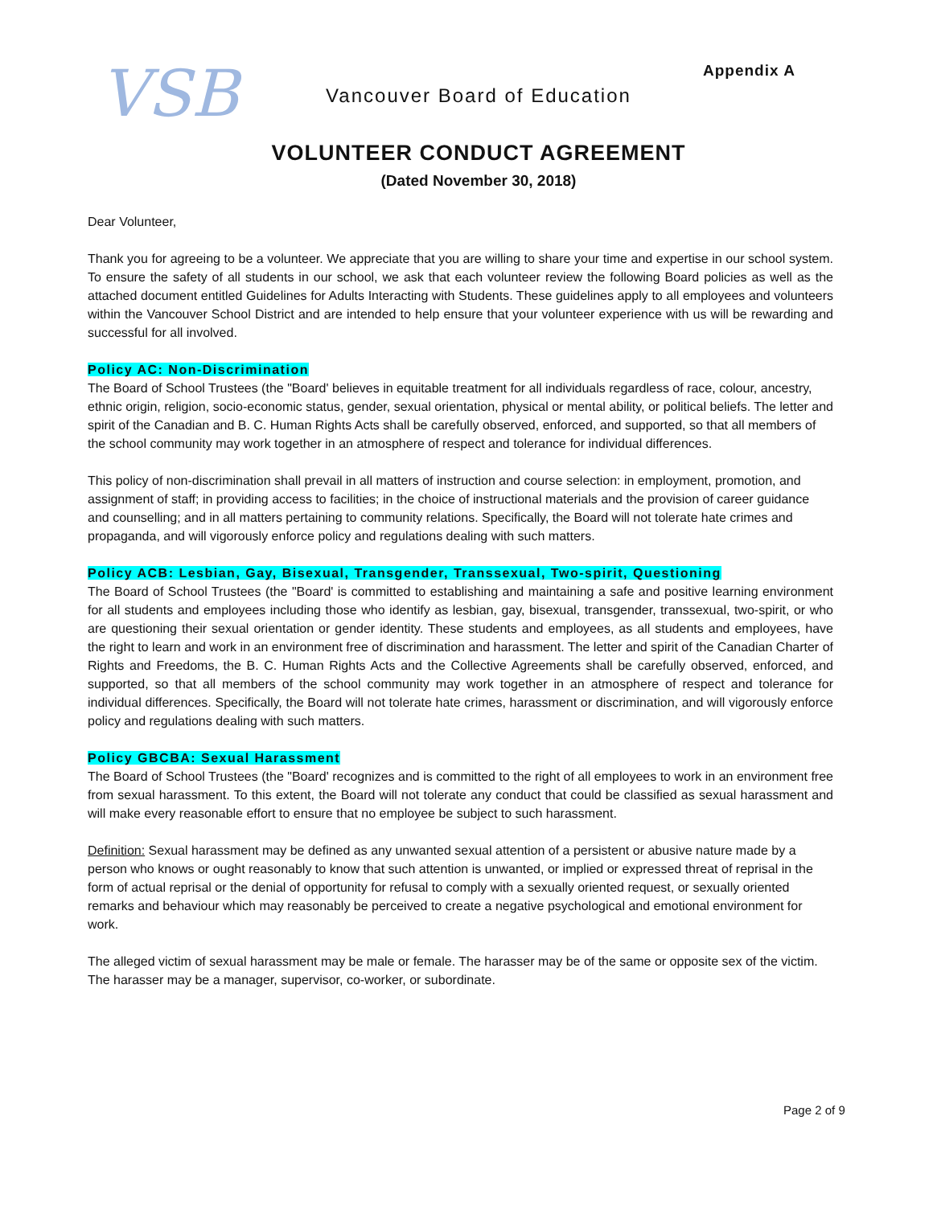VSB Appendix A
Vancouver Board of Education
VOLUNTEER CONDUCT AGREEMENT
(Dated November 30, 2018)
Dear Volunteer,
Thank you for agreeing to be a volunteer. We appreciate that you are willing to share your time and expertise in our school system. To ensure the safety of all students in our school, we ask that each volunteer review the following Board policies as well as the attached document entitled Guidelines for Adults Interacting with Students. These guidelines apply to all employees and volunteers within the Vancouver School District and are intended to help ensure that your volunteer experience with us will be rewarding and successful for all involved.
Policy AC: Non-Discrimination
The Board of School Trustees (the "Board' believes in equitable treatment for all individuals regardless of race, colour, ancestry, ethnic origin, religion, socio-economic status, gender, sexual orientation, physical or mental ability, or political beliefs. The letter and spirit of the Canadian and B. C. Human Rights Acts shall be carefully observed, enforced, and supported, so that all members of the school community may work together in an atmosphere of respect and tolerance for individual differences.
This policy of non-discrimination shall prevail in all matters of instruction and course selection: in employment, promotion, and assignment of staff; in providing access to facilities; in the choice of instructional materials and the provision of career guidance and counselling; and in all matters pertaining to community relations. Specifically, the Board will not tolerate hate crimes and propaganda, and will vigorously enforce policy and regulations dealing with such matters.
Policy ACB: Lesbian, Gay, Bisexual, Transgender, Transsexual, Two-spirit, Questioning
The Board of School Trustees (the "Board' is committed to establishing and maintaining a safe and positive learning environment for all students and employees including those who identify as lesbian, gay, bisexual, transgender, transsexual, two-spirit, or who are questioning their sexual orientation or gender identity. These students and employees, as all students and employees, have the right to learn and work in an environment free of discrimination and harassment. The letter and spirit of the Canadian Charter of Rights and Freedoms, the B. C. Human Rights Acts and the Collective Agreements shall be carefully observed, enforced, and supported, so that all members of the school community may work together in an atmosphere of respect and tolerance for individual differences. Specifically, the Board will not tolerate hate crimes, harassment or discrimination, and will vigorously enforce policy and regulations dealing with such matters.
Policy GBCBA: Sexual Harassment
The Board of School Trustees (the "Board' recognizes and is committed to the right of all employees to work in an environment free from sexual harassment. To this extent, the Board will not tolerate any conduct that could be classified as sexual harassment and will make every reasonable effort to ensure that no employee be subject to such harassment.
Definition: Sexual harassment may be defined as any unwanted sexual attention of a persistent or abusive nature made by a person who knows or ought reasonably to know that such attention is unwanted, or implied or expressed threat of reprisal in the form of actual reprisal or the denial of opportunity for refusal to comply with a sexually oriented request, or sexually oriented remarks and behaviour which may reasonably be perceived to create a negative psychological and emotional environment for work.
The alleged victim of sexual harassment may be male or female. The harasser may be of the same or opposite sex of the victim. The harasser may be a manager, supervisor, co-worker, or subordinate.
Page 2 of 9